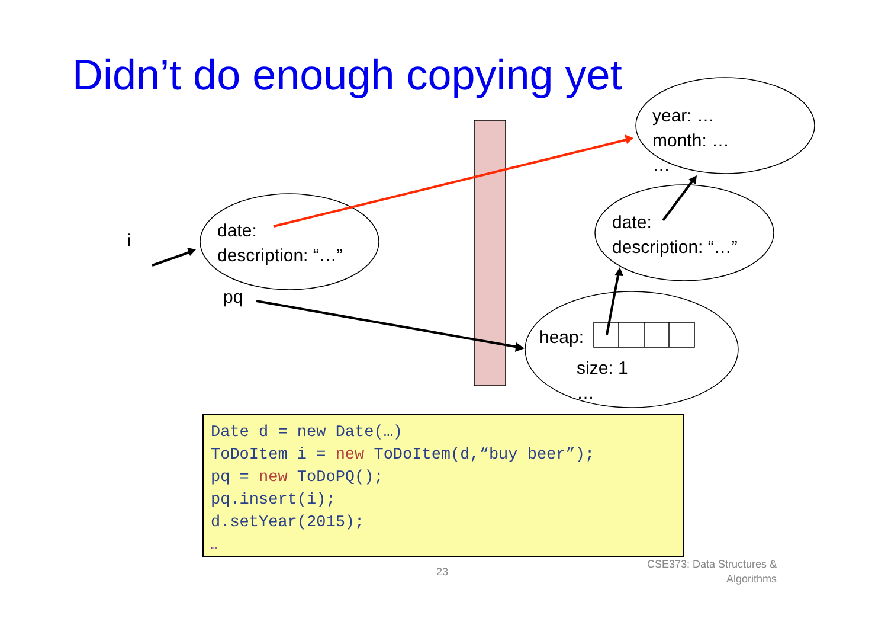Didn’t do enough copying yet
i
date:
description: “…”
pq
year: …
month: …
…
date:
description: “…”
heap:
size: 1
…
Date d = new Date(…)
ToDoItem i = new ToDoItem(d,“buy beer”);
pq = new ToDoPQ();
pq.insert(i);
d.setYear(2015);
…
23
CSE373: Data Structures & Algorithms